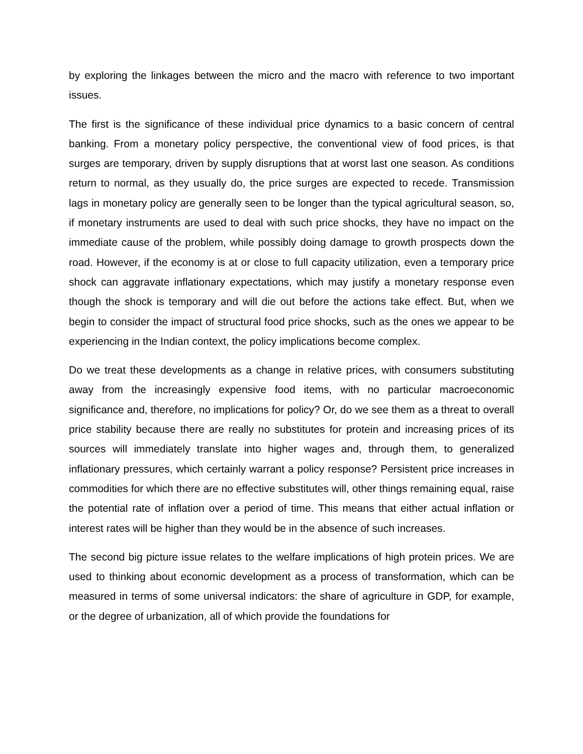by exploring the linkages between the micro and the macro with reference to two important issues.
The first is the significance of these individual price dynamics to a basic concern of central banking. From a monetary policy perspective, the conventional view of food prices, is that surges are temporary, driven by supply disruptions that at worst last one season. As conditions return to normal, as they usually do, the price surges are expected to recede. Transmission lags in monetary policy are generally seen to be longer than the typical agricultural season, so, if monetary instruments are used to deal with such price shocks, they have no impact on the immediate cause of the problem, while possibly doing damage to growth prospects down the road. However, if the economy is at or close to full capacity utilization, even a temporary price shock can aggravate inflationary expectations, which may justify a monetary response even though the shock is temporary and will die out before the actions take effect. But, when we begin to consider the impact of structural food price shocks, such as the ones we appear to be experiencing in the Indian context, the policy implications become complex.
Do we treat these developments as a change in relative prices, with consumers substituting away from the increasingly expensive food items, with no particular macroeconomic significance and, therefore, no implications for policy? Or, do we see them as a threat to overall price stability because there are really no substitutes for protein and increasing prices of its sources will immediately translate into higher wages and, through them, to generalized inflationary pressures, which certainly warrant a policy response? Persistent price increases in commodities for which there are no effective substitutes will, other things remaining equal, raise the potential rate of inflation over a period of time. This means that either actual inflation or interest rates will be higher than they would be in the absence of such increases.
The second big picture issue relates to the welfare implications of high protein prices. We are used to thinking about economic development as a process of transformation, which can be measured in terms of some universal indicators: the share of agriculture in GDP, for example, or the degree of urbanization, all of which provide the foundations for